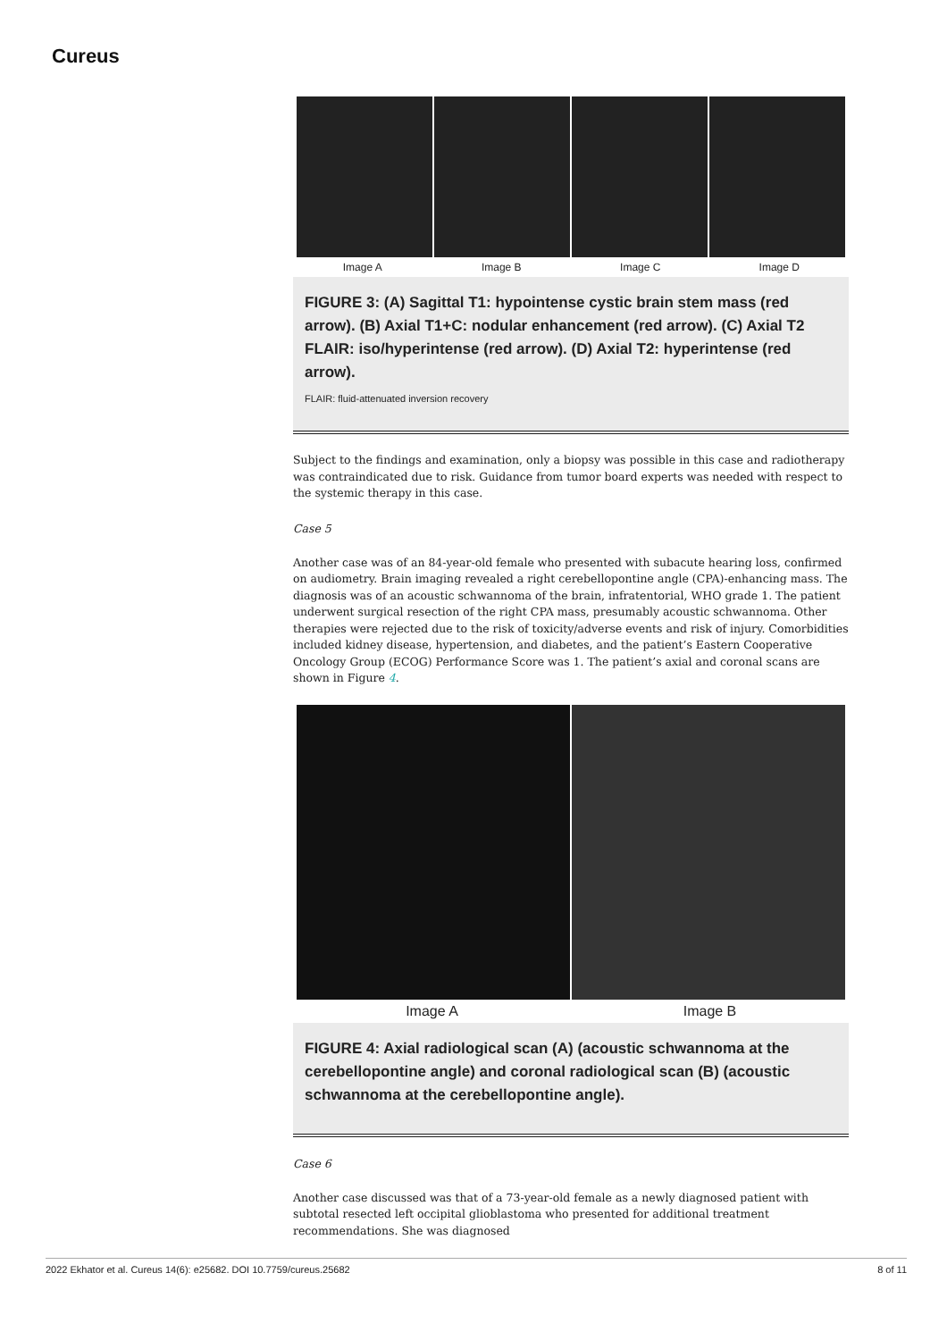Cureus
Image A Image B Image C Image D
FIGURE 3: (A) Sagittal T1: hypointense cystic brain stem mass (red arrow). (B) Axial T1+C: nodular enhancement (red arrow). (C) Axial T2 FLAIR: iso/hyperintense (red arrow). (D) Axial T2: hyperintense (red arrow).
FLAIR: fluid-attenuated inversion recovery
Subject to the findings and examination, only a biopsy was possible in this case and radiotherapy was contraindicated due to risk. Guidance from tumor board experts was needed with respect to the systemic therapy in this case.
Case 5
Another case was of an 84-year-old female who presented with subacute hearing loss, confirmed on audiometry. Brain imaging revealed a right cerebellopontine angle (CPA)-enhancing mass. The diagnosis was of an acoustic schwannoma of the brain, infratentorial, WHO grade 1. The patient underwent surgical resection of the right CPA mass, presumably acoustic schwannoma. Other therapies were rejected due to the risk of toxicity/adverse events and risk of injury. Comorbidities included kidney disease, hypertension, and diabetes, and the patient’s Eastern Cooperative Oncology Group (ECOG) Performance Score was 1. The patient’s axial and coronal scans are shown in Figure 4.
Image A Image B
FIGURE 4: Axial radiological scan (A) (acoustic schwannoma at the cerebellopontine angle) and coronal radiological scan (B) (acoustic schwannoma at the cerebellopontine angle).
Case 6
Another case discussed was that of a 73-year-old female as a newly diagnosed patient with subtotal resected left occipital glioblastoma who presented for additional treatment recommendations. She was diagnosed
2022 Ekhator et al. Cureus 14(6): e25682. DOI 10.7759/cureus.25682 8 of 11